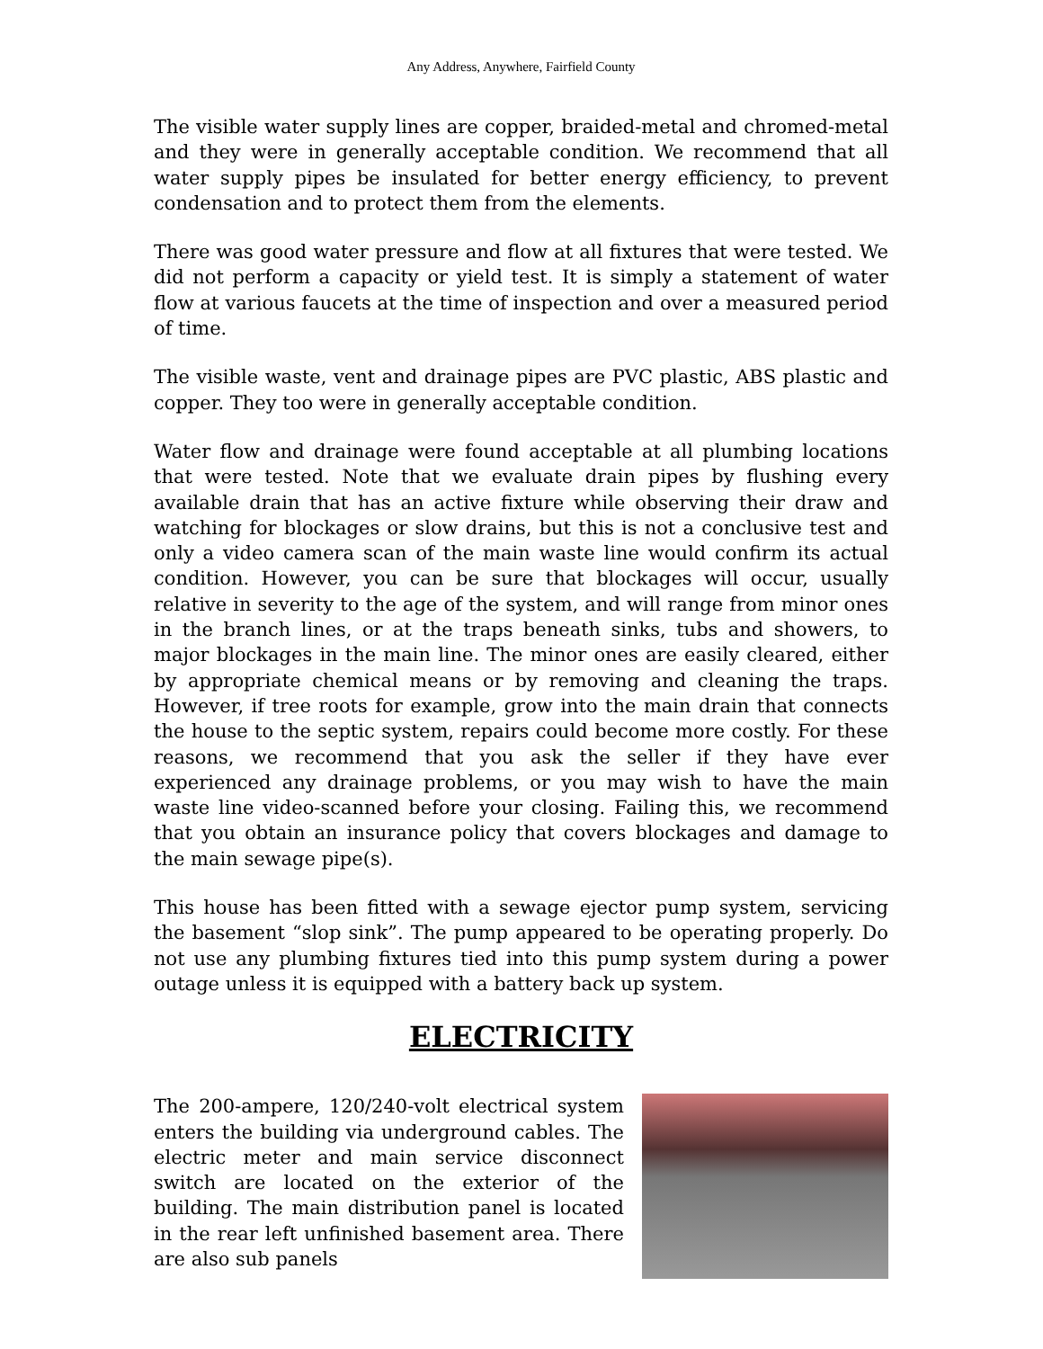Any Address, Anywhere, Fairfield County
The visible water supply lines are copper, braided-metal and chromed-metal and they were in generally acceptable condition. We recommend that all water supply pipes be insulated for better energy efficiency, to prevent condensation and to protect them from the elements.
There was good water pressure and flow at all fixtures that were tested. We did not perform a capacity or yield test. It is simply a statement of water flow at various faucets at the time of inspection and over a measured period of time.
The visible waste, vent and drainage pipes are PVC plastic, ABS plastic and copper. They too were in generally acceptable condition.
Water flow and drainage were found acceptable at all plumbing locations that were tested. Note that we evaluate drain pipes by flushing every available drain that has an active fixture while observing their draw and watching for blockages or slow drains, but this is not a conclusive test and only a video camera scan of the main waste line would confirm its actual condition. However, you can be sure that blockages will occur, usually relative in severity to the age of the system, and will range from minor ones in the branch lines, or at the traps beneath sinks, tubs and showers, to major blockages in the main line. The minor ones are easily cleared, either by appropriate chemical means or by removing and cleaning the traps. However, if tree roots for example, grow into the main drain that connects the house to the septic system, repairs could become more costly. For these reasons, we recommend that you ask the seller if they have ever experienced any drainage problems, or you may wish to have the main waste line video-scanned before your closing. Failing this, we recommend that you obtain an insurance policy that covers blockages and damage to the main sewage pipe(s).
This house has been fitted with a sewage ejector pump system, servicing the basement “slop sink”. The pump appeared to be operating properly. Do not use any plumbing fixtures tied into this pump system during a power outage unless it is equipped with a battery back up system.
ELECTRICITY
The 200-ampere, 120/240-volt electrical system enters the building via underground cables. The electric meter and main service disconnect switch are located on the exterior of the building. The main distribution panel is located in the rear left unfinished basement area. There are also sub panels